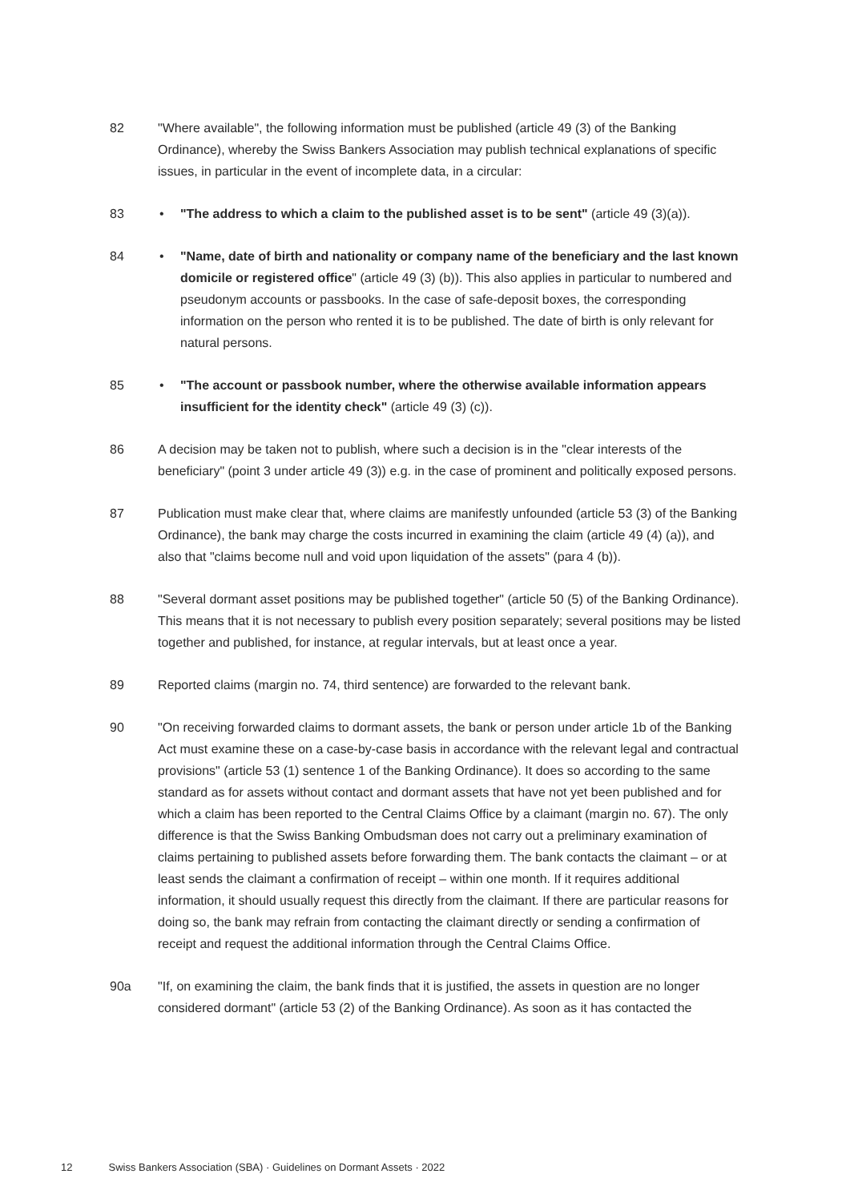82 "Where available", the following information must be published (article 49 (3) of the Banking Ordinance), whereby the Swiss Bankers Association may publish technical explanations of specific issues, in particular in the event of incomplete data, in a circular:
83 • "The address to which a claim to the published asset is to be sent" (article 49 (3)(a)).
84 • "Name, date of birth and nationality or company name of the beneficiary and the last known domicile or registered office" (article 49 (3) (b)). This also applies in particular to numbered and pseudonym accounts or passbooks. In the case of safe-deposit boxes, the corresponding information on the person who rented it is to be published. The date of birth is only relevant for natural persons.
85 • "The account or passbook number, where the otherwise available information appears insufficient for the identity check" (article 49 (3) (c)).
86 A decision may be taken not to publish, where such a decision is in the "clear interests of the beneficiary" (point 3 under article 49 (3)) e.g. in the case of prominent and politically exposed persons.
87 Publication must make clear that, where claims are manifestly unfounded (article 53 (3) of the Banking Ordinance), the bank may charge the costs incurred in examining the claim (article 49 (4) (a)), and also that "claims become null and void upon liquidation of the assets" (para 4 (b)).
88 "Several dormant asset positions may be published together" (article 50 (5) of the Banking Ordinance). This means that it is not necessary to publish every position separately; several positions may be listed together and published, for instance, at regular intervals, but at least once a year.
89 Reported claims (margin no. 74, third sentence) are forwarded to the relevant bank.
90 "On receiving forwarded claims to dormant assets, the bank or person under article 1b of the Banking Act must examine these on a case-by-case basis in accordance with the relevant legal and contractual provisions" (article 53 (1) sentence 1 of the Banking Ordinance). It does so according to the same standard as for assets without contact and dormant assets that have not yet been published and for which a claim has been reported to the Central Claims Office by a claimant (margin no. 67). The only difference is that the Swiss Banking Ombudsman does not carry out a preliminary examination of claims pertaining to published assets before forwarding them. The bank contacts the claimant – or at least sends the claimant a confirmation of receipt – within one month. If it requires additional information, it should usually request this directly from the claimant. If there are particular reasons for doing so, the bank may refrain from contacting the claimant directly or sending a confirmation of receipt and request the additional information through the Central Claims Office.
90a "If, on examining the claim, the bank finds that it is justified, the assets in question are no longer considered dormant" (article 53 (2) of the Banking Ordinance). As soon as it has contacted the
12 Swiss Bankers Association (SBA) · Guidelines on Dormant Assets · 2022